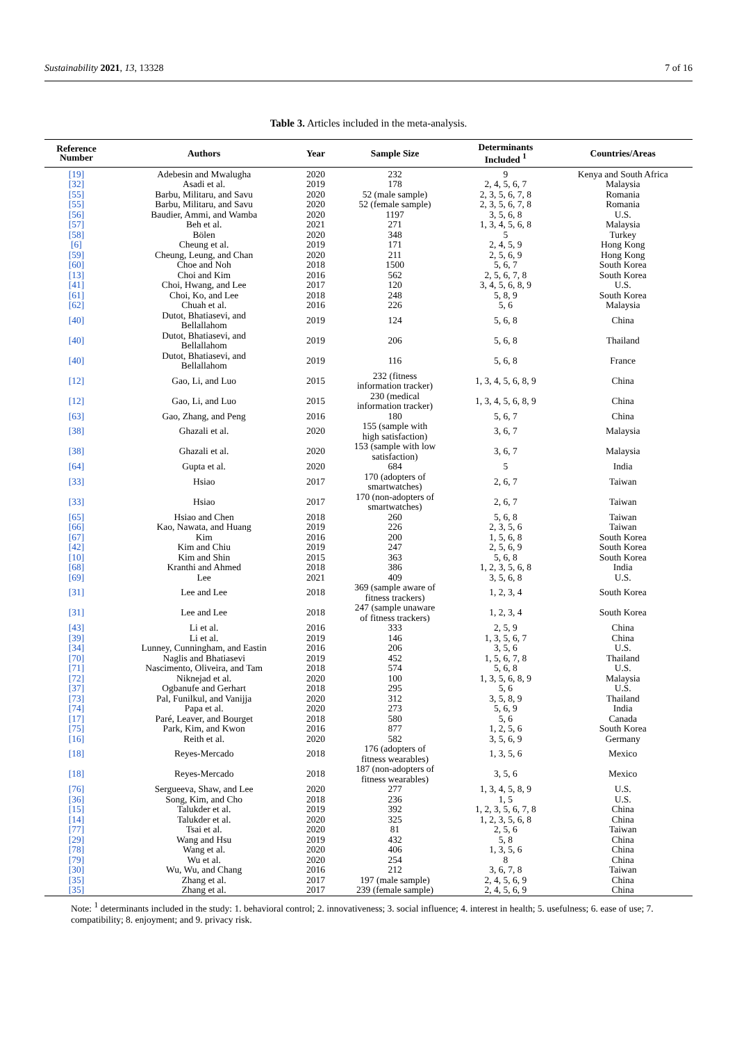Sustainability 2021, 13, 13328 7 of 16
Table 3. Articles included in the meta-analysis.
| Reference Number | Authors | Year | Sample Size | Determinants Included <sup>1</sup> | Countries/Areas |
| --- | --- | --- | --- | --- | --- |
| [19] | Adebesin and Mwalugha | 2020 | 232 | 9 | Kenya and South Africa |
| [32] | Asadi et al. | 2019 | 178 | 2, 4, 5, 6, 7 | Malaysia |
| [55] | Barbu, Militaru, and Savu | 2020 | 52 (male sample) | 2, 3, 5, 6, 7, 8 | Romania |
| [55] | Barbu, Militaru, and Savu | 2020 | 52 (female sample) | 2, 3, 5, 6, 7, 8 | Romania |
| [56] | Baudier, Ammi, and Wamba | 2020 | 1197 | 3, 5, 6, 8 | U.S. |
| [57] | Beh et al. | 2021 | 271 | 1, 3, 4, 5, 6, 8 | Malaysia |
| [58] | Bölen | 2020 | 348 | 5 | Turkey |
| [6] | Cheung et al. | 2019 | 171 | 2, 4, 5, 9 | Hong Kong |
| [59] | Cheung, Leung, and Chan | 2020 | 211 | 2, 5, 6, 9 | Hong Kong |
| [60] | Choe and Noh | 2018 | 1500 | 5, 6, 7 | South Korea |
| [13] | Choi and Kim | 2016 | 562 | 2, 5, 6, 7, 8 | South Korea |
| [41] | Choi, Hwang, and Lee | 2017 | 120 | 3, 4, 5, 6, 8, 9 | U.S. |
| [61] | Choi, Ko, and Lee | 2018 | 248 | 5, 8, 9 | South Korea |
| [62] | Chuah et al. | 2016 | 226 | 5, 6 | Malaysia |
| [40] | Dutot, Bhatiasevi, and Bellallahom | 2019 | 124 | 5, 6, 8 | China |
| [40] | Dutot, Bhatiasevi, and Bellallahom | 2019 | 206 | 5, 6, 8 | Thailand |
| [40] | Dutot, Bhatiasevi, and Bellallahom | 2019 | 116 | 5, 6, 8 | France |
| [12] | Gao, Li, and Luo | 2015 | 232 (fitness information tracker) | 1, 3, 4, 5, 6, 8, 9 | China |
| [12] | Gao, Li, and Luo | 2015 | 230 (medical information tracker) | 1, 3, 4, 5, 6, 8, 9 | China |
| [63] | Gao, Zhang, and Peng | 2016 | 180 | 5, 6, 7 | China |
| [38] | Ghazali et al. | 2020 | 155 (sample with high satisfaction) | 3, 6, 7 | Malaysia |
| [38] | Ghazali et al. | 2020 | 153 (sample with low satisfaction) | 3, 6, 7 | Malaysia |
| [64] | Gupta et al. | 2020 | 684 | 5 | India |
| [33] | Hsiao | 2017 | 170 (adopters of smartwatches) | 2, 6, 7 | Taiwan |
| [33] | Hsiao | 2017 | 170 (non-adopters of smartwatches) | 2, 6, 7 | Taiwan |
| [65] | Hsiao and Chen | 2018 | 260 | 5, 6, 8 | Taiwan |
| [66] | Kao, Nawata, and Huang | 2019 | 226 | 2, 3, 5, 6 | Taiwan |
| [67] | Kim | 2016 | 200 | 1, 5, 6, 8 | South Korea |
| [42] | Kim and Chiu | 2019 | 247 | 2, 5, 6, 9 | South Korea |
| [10] | Kim and Shin | 2015 | 363 | 5, 6, 8 | South Korea |
| [68] | Kranthi and Ahmed | 2018 | 386 | 1, 2, 3, 5, 6, 8 | India |
| [69] | Lee | 2021 | 409 | 3, 5, 6, 8 | U.S. |
| [31] | Lee and Lee | 2018 | 369 (sample aware of fitness trackers) | 1, 2, 3, 4 | South Korea |
| [31] | Lee and Lee | 2018 | 247 (sample unaware of fitness trackers) | 1, 2, 3, 4 | South Korea |
| [43] | Li et al. | 2016 | 333 | 2, 5, 9 | China |
| [39] | Li et al. | 2019 | 146 | 1, 3, 5, 6, 7 | China |
| [34] | Lunney, Cunningham, and Eastin | 2016 | 206 | 3, 5, 6 | U.S. |
| [70] | Naglis and Bhatiasevi | 2019 | 452 | 1, 5, 6, 7, 8 | Thailand |
| [71] | Nascimento, Oliveira, and Tam | 2018 | 574 | 5, 6, 8 | U.S. |
| [72] | Niknejad et al. | 2020 | 100 | 1, 3, 5, 6, 8, 9 | Malaysia |
| [37] | Ogbanufe and Gerhart | 2018 | 295 | 5, 6 | U.S. |
| [73] | Pal, Funilkul, and Vanijja | 2020 | 312 | 3, 5, 8, 9 | Thailand |
| [74] | Papa et al. | 2020 | 273 | 5, 6, 9 | India |
| [17] | Paré, Leaver, and Bourget | 2018 | 580 | 5, 6 | Canada |
| [75] | Park, Kim, and Kwon | 2016 | 877 | 1, 2, 5, 6 | South Korea |
| [16] | Reith et al. | 2020 | 582 | 3, 5, 6, 9 | Germany |
| [18] | Reyes-Mercado | 2018 | 176 (adopters of fitness wearables) | 1, 3, 5, 6 | Mexico |
| [18] | Reyes-Mercado | 2018 | 187 (non-adopters of fitness wearables) | 3, 5, 6 | Mexico |
| [76] | Sergueeva, Shaw, and Lee | 2020 | 277 | 1, 3, 4, 5, 8, 9 | U.S. |
| [36] | Song, Kim, and Cho | 2018 | 236 | 1, 5 | U.S. |
| [15] | Talukder et al. | 2019 | 392 | 1, 2, 3, 5, 6, 7, 8 | China |
| [14] | Talukder et al. | 2020 | 325 | 1, 2, 3, 5, 6, 8 | China |
| [77] | Tsai et al. | 2020 | 81 | 2, 5, 6 | Taiwan |
| [29] | Wang and Hsu | 2019 | 432 | 5, 8 | China |
| [78] | Wang et al. | 2020 | 406 | 1, 3, 5, 6 | China |
| [79] | Wu et al. | 2020 | 254 | 8 | China |
| [30] | Wu, Wu, and Chang | 2016 | 212 | 3, 6, 7, 8 | Taiwan |
| [35] | Zhang et al. | 2017 | 197 (male sample) | 2, 4, 5, 6, 9 | China |
| [35] | Zhang et al. | 2017 | 239 (female sample) | 2, 4, 5, 6, 9 | China |
Note: <sup>1</sup> determinants included in the study: 1. behavioral control; 2. innovativeness; 3. social influence; 4. interest in health; 5. usefulness; 6. ease of use; 7. compatibility; 8. enjoyment; and 9. privacy risk.